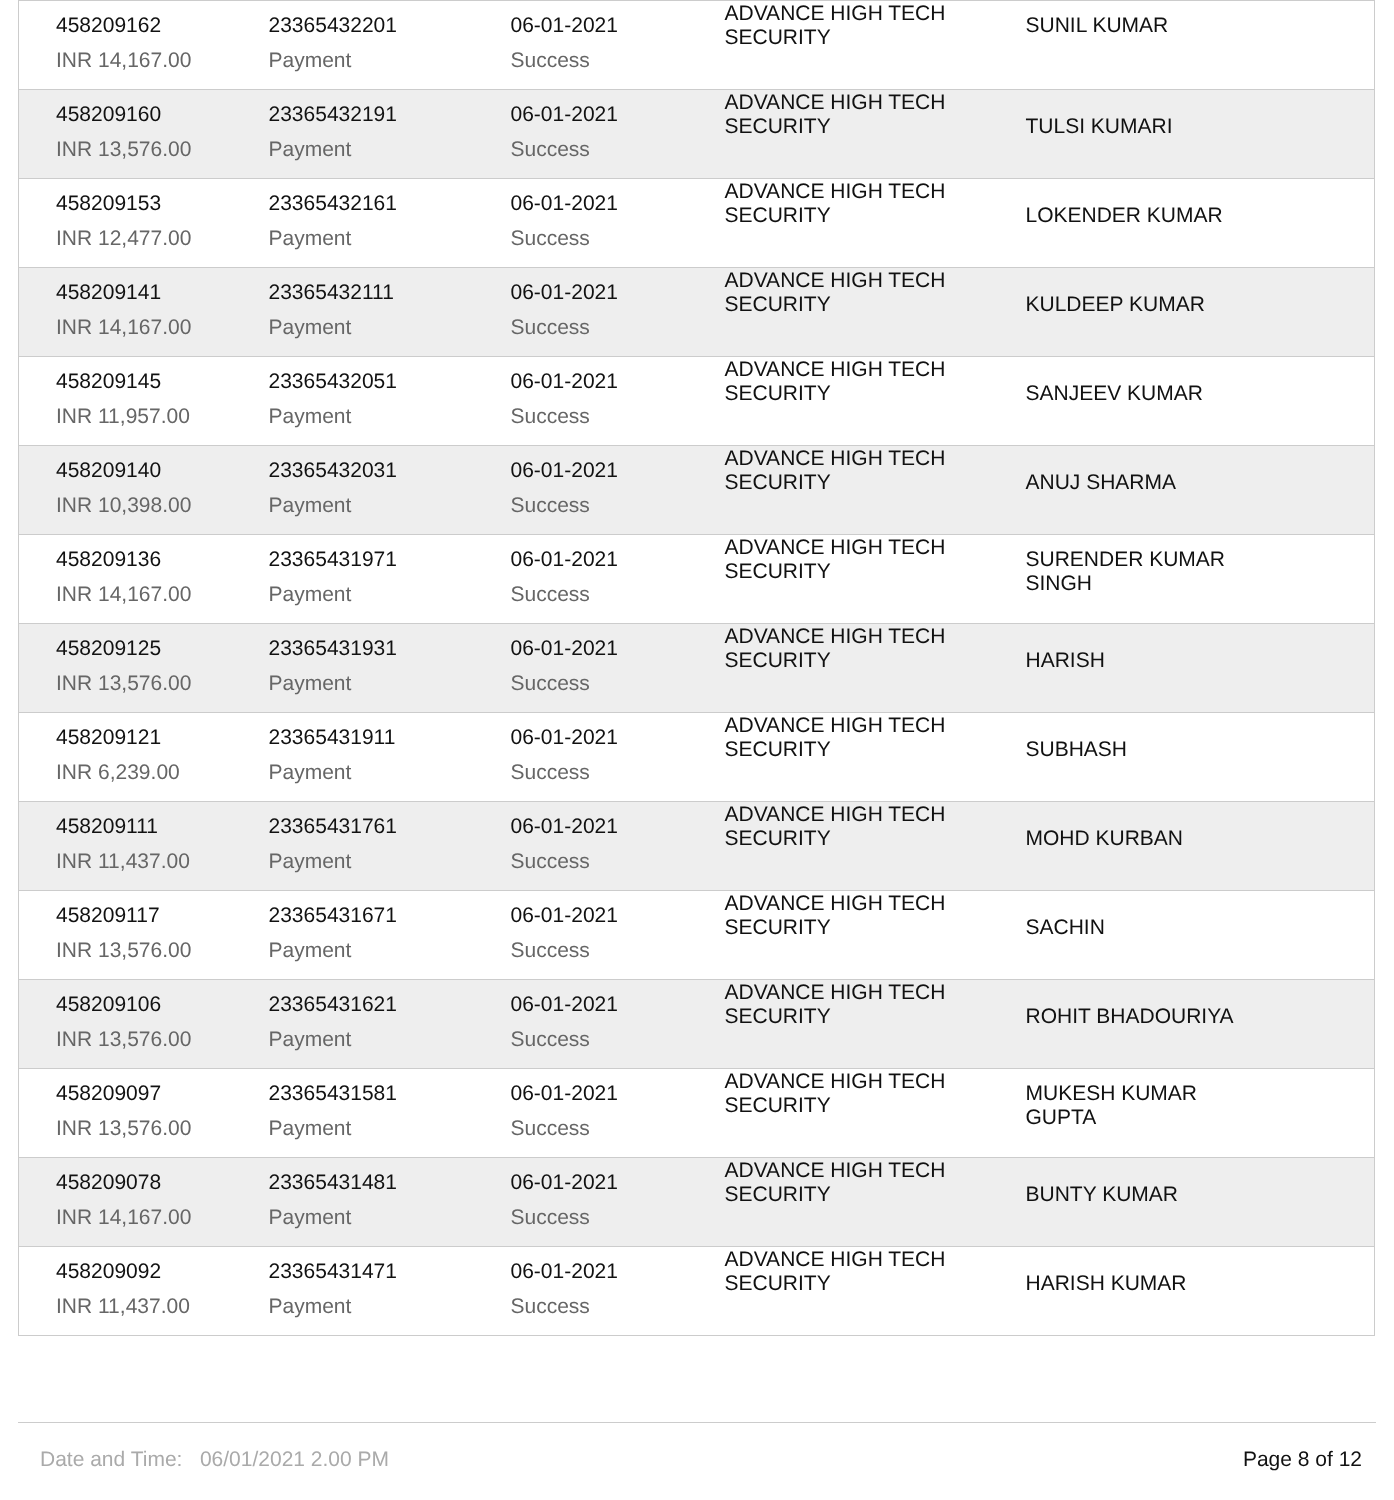| 458209162 | 23365432201 | 06-01-2021 | ADVANCE HIGH TECH SECURITY | SUNIL KUMAR |
| INR 14,167.00 | Payment | Success | | |
| 458209160 | 23365432191 | 06-01-2021 | ADVANCE HIGH TECH SECURITY | TULSI KUMARI |
| INR 13,576.00 | Payment | Success | | |
| 458209153 | 23365432161 | 06-01-2021 | ADVANCE HIGH TECH SECURITY | LOKENDER KUMAR |
| INR 12,477.00 | Payment | Success | | |
| 458209141 | 23365432111 | 06-01-2021 | ADVANCE HIGH TECH SECURITY | KULDEEP KUMAR |
| INR 14,167.00 | Payment | Success | | |
| 458209145 | 23365432051 | 06-01-2021 | ADVANCE HIGH TECH SECURITY | SANJEEV KUMAR |
| INR 11,957.00 | Payment | Success | | |
| 458209140 | 23365432031 | 06-01-2021 | ADVANCE HIGH TECH SECURITY | ANUJ SHARMA |
| INR 10,398.00 | Payment | Success | | |
| 458209136 | 23365431971 | 06-01-2021 | ADVANCE HIGH TECH SECURITY | SURENDER KUMAR SINGH |
| INR 14,167.00 | Payment | Success | | |
| 458209125 | 23365431931 | 06-01-2021 | ADVANCE HIGH TECH SECURITY | HARISH |
| INR 13,576.00 | Payment | Success | | |
| 458209121 | 23365431911 | 06-01-2021 | ADVANCE HIGH TECH SECURITY | SUBHASH |
| INR 6,239.00 | Payment | Success | | |
| 458209111 | 23365431761 | 06-01-2021 | ADVANCE HIGH TECH SECURITY | MOHD KURBAN |
| INR 11,437.00 | Payment | Success | | |
| 458209117 | 23365431671 | 06-01-2021 | ADVANCE HIGH TECH SECURITY | SACHIN |
| INR 13,576.00 | Payment | Success | | |
| 458209106 | 23365431621 | 06-01-2021 | ADVANCE HIGH TECH SECURITY | ROHIT BHADOURIYA |
| INR 13,576.00 | Payment | Success | | |
| 458209097 | 23365431581 | 06-01-2021 | ADVANCE HIGH TECH SECURITY | MUKESH KUMAR GUPTA |
| INR 13,576.00 | Payment | Success | | |
| 458209078 | 23365431481 | 06-01-2021 | ADVANCE HIGH TECH SECURITY | BUNTY KUMAR |
| INR 14,167.00 | Payment | Success | | |
| 458209092 | 23365431471 | 06-01-2021 | ADVANCE HIGH TECH SECURITY | HARISH KUMAR |
| INR 11,437.00 | Payment | Success | | |
Date and Time: 06/01/2021 2.00 PM Page 8 of 12